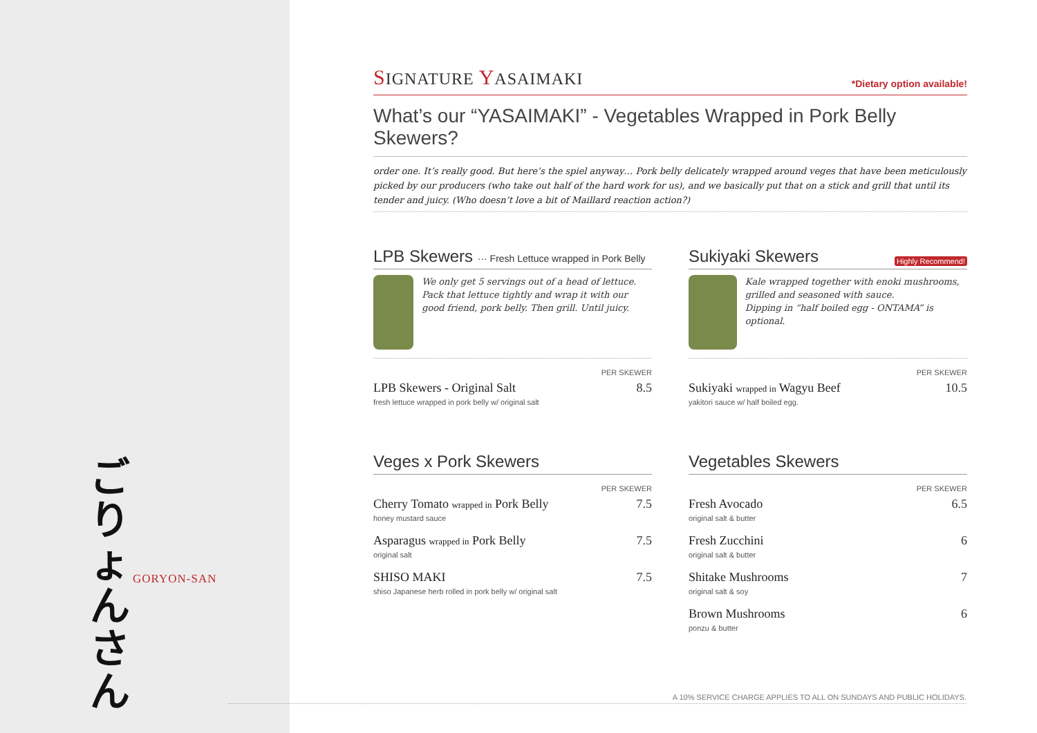ご
りょ
ん
さん
GORYON-SAN
SIGNATURE YASAIMAKI
*Dietary option available!
What’s our “YASAIMAKI” - Vegetables Wrapped in Pork Belly Skewers?
order one. It’s really good. But here’s the spiel anyway… Pork belly delicately wrapped around veges that have been meticulously picked by our producers (who take out half of the hard work for us), and we basically put that on a stick and grill that until its tender and juicy. (Who doesn’t love a bit of Maillard reaction action?)
LPB Skewers ··· Fresh Lettuce wrapped in Pork Belly
We only get 5 servings out of a head of lettuce. Pack that lettuce tightly and wrap it with our good friend, pork belly. Then grill. Until juicy.
PER SKEWER
LPB Skewers - Original Salt
fresh lettuce wrapped in pork belly w/ original salt
8.5
Sukiyaki Skewers Highly Recommend!
Kale wrapped together with enoki mushrooms, grilled and seasoned with sauce.
Dipping in “half boiled egg - ONTAMA” is optional.
PER SKEWER
Sukiyaki wrapped in Wagyu Beef
yakitori sauce w/ half boiled egg.
10.5
Veges x Pork Skewers
PER SKEWER
Cherry Tomato wrapped in Pork Belly
honey mustard sauce
7.5
Asparagus wrapped in Pork Belly
original salt
7.5
SHISO MAKI
shiso Japanese herb rolled in pork belly w/ original salt
7.5
Vegetables Skewers
PER SKEWER
Fresh Avocado
original salt & butter
6.5
Fresh Zucchini
original salt & butter
6
Shitake Mushrooms
original salt & soy
7
Brown Mushrooms
ponzu & butter
6
A 10% SERVICE CHARGE APPLIES TO ALL ON SUNDAYS AND PUBLIC HOLIDAYS.